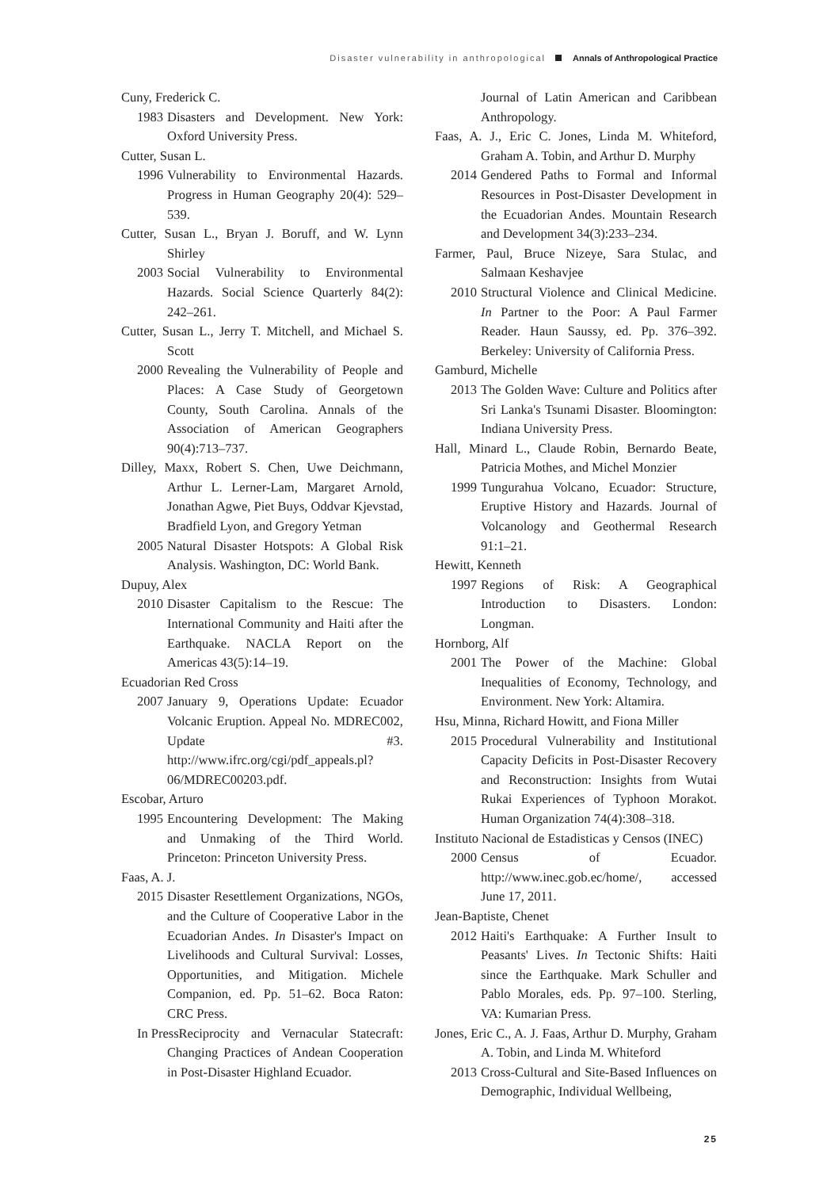Disaster vulnerability in anthropological Annals of Anthropological Practice
Cuny, Frederick C.
1983
Disasters and Development. New York: Oxford University Press.
Cutter, Susan L.
1996
Vulnerability to Environmental Hazards. Progress in Human Geography 20(4): 529–539.
Cutter, Susan L., Bryan J. Boruff, and W. Lynn Shirley
2003
Social Vulnerability to Environmental Hazards. Social Science Quarterly 84(2): 242–261.
Cutter, Susan L., Jerry T. Mitchell, and Michael S. Scott
2000
Revealing the Vulnerability of People and Places: A Case Study of Georgetown County, South Carolina. Annals of the Association of American Geographers 90(4):713–737.
Dilley, Maxx, Robert S. Chen, Uwe Deichmann, Arthur L. Lerner-Lam, Margaret Arnold, Jonathan Agwe, Piet Buys, Oddvar Kjevstad, Bradfield Lyon, and Gregory Yetman
2005
Natural Disaster Hotspots: A Global Risk Analysis. Washington, DC: World Bank.
Dupuy, Alex
2010
Disaster Capitalism to the Rescue: The International Community and Haiti after the Earthquake. NACLA Report on the Americas 43(5):14–19.
Ecuadorian Red Cross
2007
January 9, Operations Update: Ecuador Volcanic Eruption. Appeal No. MDREC002, Update #3. http://www.ifrc.org/cgi/pdf_appeals.pl?06/MDREC00203.pdf.
Escobar, Arturo
1995
Encountering Development: The Making and Unmaking of the Third World. Princeton: Princeton University Press.
Faas, A. J.
2015
Disaster Resettlement Organizations, NGOs, and the Culture of Cooperative Labor in the Ecuadorian Andes. In Disaster's Impact on Livelihoods and Cultural Survival: Losses, Opportunities, and Mitigation. Michele Companion, ed. Pp. 51–62. Boca Raton: CRC Press.
In Press Reciprocity and Vernacular Statecraft: Changing Practices of Andean Cooperation in Post-Disaster Highland Ecuador.
Journal of Latin American and Caribbean Anthropology.
Faas, A. J., Eric C. Jones, Linda M. Whiteford, Graham A. Tobin, and Arthur D. Murphy
2014
Gendered Paths to Formal and Informal Resources in Post-Disaster Development in the Ecuadorian Andes. Mountain Research and Development 34(3):233–234.
Farmer, Paul, Bruce Nizeye, Sara Stulac, and Salmaan Keshavjee
2010
Structural Violence and Clinical Medicine. In Partner to the Poor: A Paul Farmer Reader. Haun Saussy, ed. Pp. 376–392. Berkeley: University of California Press.
Gamburd, Michelle
2013
The Golden Wave: Culture and Politics after Sri Lanka's Tsunami Disaster. Bloomington: Indiana University Press.
Hall, Minard L., Claude Robin, Bernardo Beate, Patricia Mothes, and Michel Monzier
1999
Tungurahua Volcano, Ecuador: Structure, Eruptive History and Hazards. Journal of Volcanology and Geothermal Research 91:1–21.
Hewitt, Kenneth
1997
Regions of Risk: A Geographical Introduction to Disasters. London: Longman.
Hornborg, Alf
2001
The Power of the Machine: Global Inequalities of Economy, Technology, and Environment. New York: Altamira.
Hsu, Minna, Richard Howitt, and Fiona Miller
2015
Procedural Vulnerability and Institutional Capacity Deficits in Post-Disaster Recovery and Reconstruction: Insights from Wutai Rukai Experiences of Typhoon Morakot. Human Organization 74(4):308–318.
Instituto Nacional de Estadisticas y Censos (INEC)
2000
Census of Ecuador. http://www.inec.gob.ec/home/, accessed June 17, 2011.
Jean-Baptiste, Chenet
2012
Haiti's Earthquake: A Further Insult to Peasants' Lives. In Tectonic Shifts: Haiti since the Earthquake. Mark Schuller and Pablo Morales, eds. Pp. 97–100. Sterling, VA: Kumarian Press.
Jones, Eric C., A. J. Faas, Arthur D. Murphy, Graham A. Tobin, and Linda M. Whiteford
2013
Cross-Cultural and Site-Based Influences on Demographic, Individual Wellbeing,
25